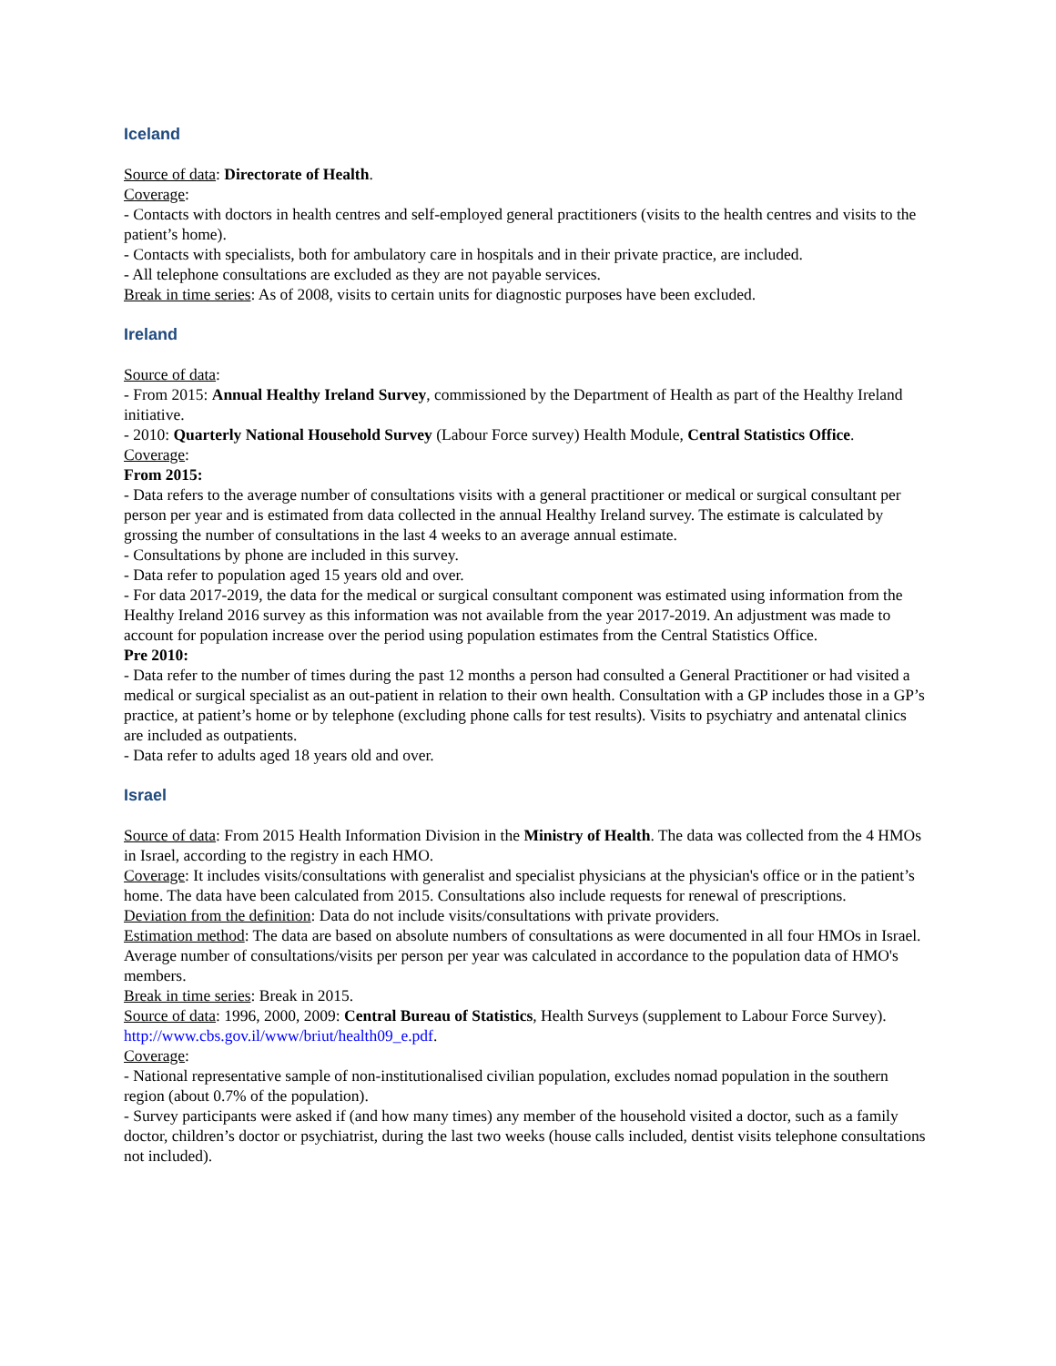Iceland
Source of data: Directorate of Health.
Coverage:
- Contacts with doctors in health centres and self-employed general practitioners (visits to the health centres and visits to the patient’s home).
- Contacts with specialists, both for ambulatory care in hospitals and in their private practice, are included.
- All telephone consultations are excluded as they are not payable services.
Break in time series: As of 2008, visits to certain units for diagnostic purposes have been excluded.
Ireland
Source of data:
- From 2015: Annual Healthy Ireland Survey, commissioned by the Department of Health as part of the Healthy Ireland initiative.
- 2010: Quarterly National Household Survey (Labour Force survey) Health Module, Central Statistics Office.
Coverage:
From 2015:
- Data refers to the average number of consultations visits with a general practitioner or medical or surgical consultant per person per year and is estimated from data collected in the annual Healthy Ireland survey. The estimate is calculated by grossing the number of consultations in the last 4 weeks to an average annual estimate.
- Consultations by phone are included in this survey.
- Data refer to population aged 15 years old and over.
- For data 2017-2019, the data for the medical or surgical consultant component was estimated using information from the Healthy Ireland 2016 survey as this information was not available from the year 2017-2019. An adjustment was made to account for population increase over the period using population estimates from the Central Statistics Office.
Pre 2010:
- Data refer to the number of times during the past 12 months a person had consulted a General Practitioner or had visited a medical or surgical specialist as an out-patient in relation to their own health. Consultation with a GP includes those in a GP’s practice, at patient’s home or by telephone (excluding phone calls for test results). Visits to psychiatry and antenatal clinics are included as outpatients.
- Data refer to adults aged 18 years old and over.
Israel
Source of data: From 2015 Health Information Division in the Ministry of Health. The data was collected from the 4 HMOs in Israel, according to the registry in each HMO.
Coverage: It includes visits/consultations with generalist and specialist physicians at the physician's office or in the patient’s home. The data have been calculated from 2015. Consultations also include requests for renewal of prescriptions.
Deviation from the definition: Data do not include visits/consultations with private providers.
Estimation method: The data are based on absolute numbers of consultations as were documented in all four HMOs in Israel. Average number of consultations/visits per person per year was calculated in accordance to the population data of HMO's members.
Break in time series: Break in 2015.
Source of data: 1996, 2000, 2009: Central Bureau of Statistics, Health Surveys (supplement to Labour Force Survey). http://www.cbs.gov.il/www/briut/health09_e.pdf.
Coverage:
- National representative sample of non-institutionalised civilian population, excludes nomad population in the southern region (about 0.7% of the population).
- Survey participants were asked if (and how many times) any member of the household visited a doctor, such as a family doctor, children’s doctor or psychiatrist, during the last two weeks (house calls included, dentist visits telephone consultations not included).